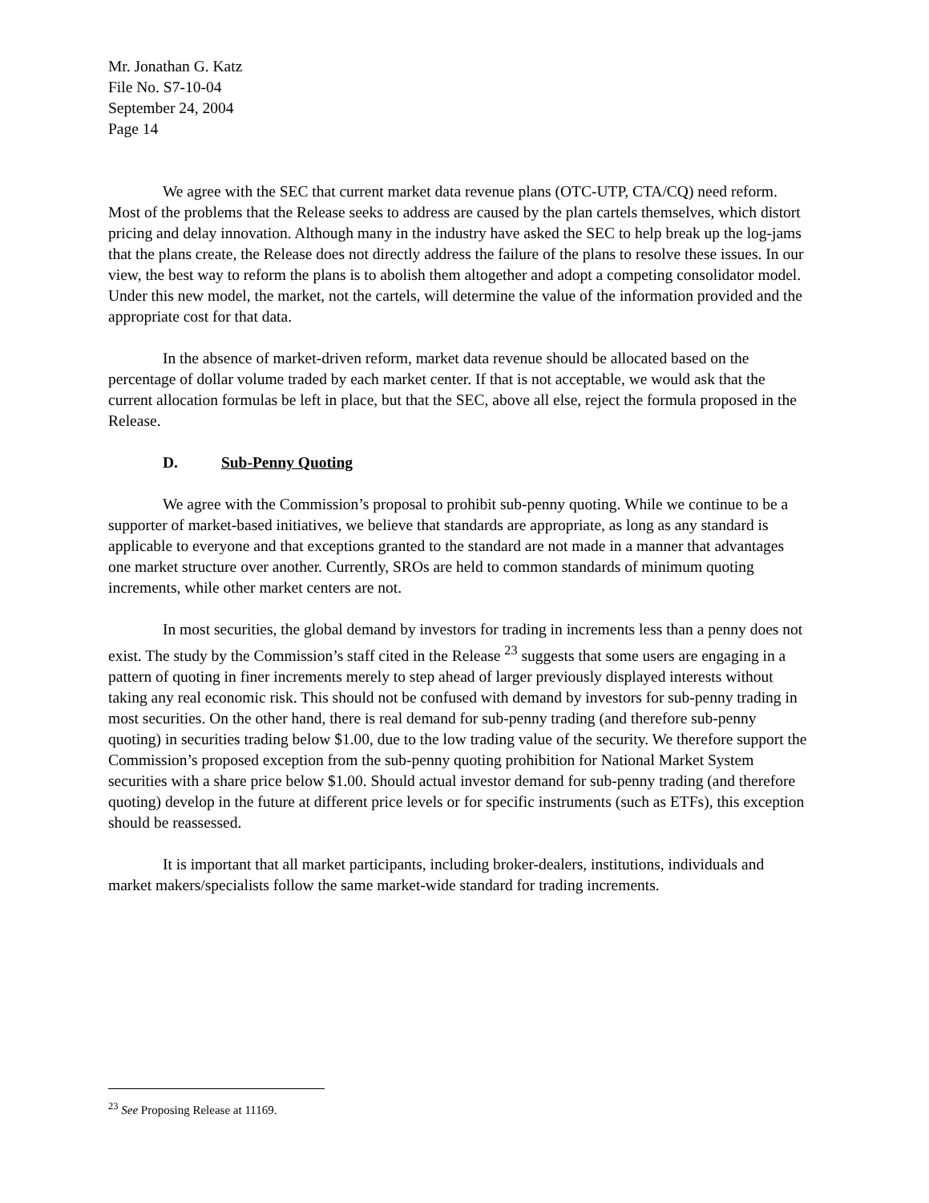Mr. Jonathan G. Katz
File No. S7-10-04
September 24, 2004
Page 14
We agree with the SEC that current market data revenue plans (OTC-UTP, CTA/CQ) need reform. Most of the problems that the Release seeks to address are caused by the plan cartels themselves, which distort pricing and delay innovation. Although many in the industry have asked the SEC to help break up the log-jams that the plans create, the Release does not directly address the failure of the plans to resolve these issues. In our view, the best way to reform the plans is to abolish them altogether and adopt a competing consolidator model. Under this new model, the market, not the cartels, will determine the value of the information provided and the appropriate cost for that data.
In the absence of market-driven reform, market data revenue should be allocated based on the percentage of dollar volume traded by each market center. If that is not acceptable, we would ask that the current allocation formulas be left in place, but that the SEC, above all else, reject the formula proposed in the Release.
D. Sub-Penny Quoting
We agree with the Commission’s proposal to prohibit sub-penny quoting. While we continue to be a supporter of market-based initiatives, we believe that standards are appropriate, as long as any standard is applicable to everyone and that exceptions granted to the standard are not made in a manner that advantages one market structure over another. Currently, SROs are held to common standards of minimum quoting increments, while other market centers are not.
In most securities, the global demand by investors for trading in increments less than a penny does not exist. The study by the Commission’s staff cited in the Release <sup>23</sup> suggests that some users are engaging in a pattern of quoting in finer increments merely to step ahead of larger previously displayed interests without taking any real economic risk. This should not be confused with demand by investors for sub-penny trading in most securities. On the other hand, there is real demand for sub-penny trading (and therefore sub-penny quoting) in securities trading below $1.00, due to the low trading value of the security. We therefore support the Commission’s proposed exception from the sub-penny quoting prohibition for National Market System securities with a share price below $1.00. Should actual investor demand for sub-penny trading (and therefore quoting) develop in the future at different price levels or for specific instruments (such as ETFs), this exception should be reassessed.
It is important that all market participants, including broker-dealers, institutions, individuals and market makers/specialists follow the same market-wide standard for trading increments.
<sup>23</sup> See Proposing Release at 11169.